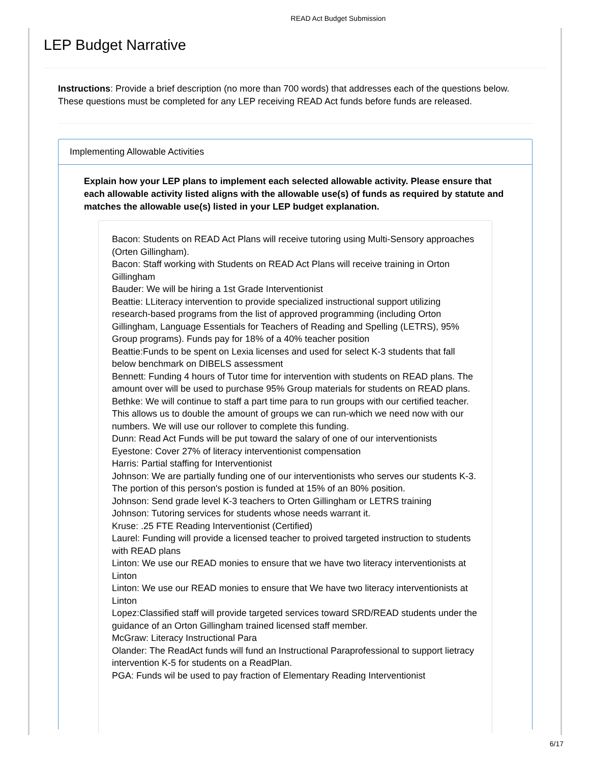READ Act Budget Submission
LEP Budget Narrative
Instructions: Provide a brief description (no more than 700 words) that addresses each of the questions below. These questions must be completed for any LEP receiving READ Act funds before funds are released.
Implementing Allowable Activities
Explain how your LEP plans to implement each selected allowable activity. Please ensure that each allowable activity listed aligns with the allowable use(s) of funds as required by statute and matches the allowable use(s) listed in your LEP budget explanation.
Bacon: Students on READ Act Plans will receive tutoring using Multi-Sensory approaches (Orten Gillingham).
Bacon: Staff working with Students on READ Act Plans will receive training in Orton Gillingham
Bauder: We will be hiring a 1st Grade Interventionist
Beattie: LLiteracy intervention to provide specialized instructional support utilizing research-based programs from the list of approved programming (including Orton Gillingham, Language Essentials for Teachers of Reading and Spelling (LETRS), 95% Group programs). Funds pay for 18% of a 40% teacher position
Beattie:Funds to be spent on Lexia licenses and used for select K-3 students that fall below benchmark on DIBELS assessment
Bennett: Funding 4 hours of Tutor time for intervention with students on READ plans. The amount over will be used to purchase 95% Group materials for students on READ plans.
Bethke: We will continue to staff a part time para to run groups with our certified teacher. This allows us to double the amount of groups we can run-which we need now with our numbers. We will use our rollover to complete this funding.
Dunn: Read Act Funds will be put toward the salary of one of our interventionists
Eyestone: Cover 27% of literacy interventionist compensation
Harris: Partial staffing for Interventionist
Johnson: We are partially funding one of our interventionists who serves our students K-3. The portion of this person's postion is funded at 15% of an 80% position.
Johnson: Send grade level K-3 teachers to Orten Gillingham or LETRS training
Johnson: Tutoring services for students whose needs warrant it.
Kruse: .25 FTE Reading Interventionist (Certified)
Laurel: Funding will provide a licensed teacher to proived targeted instruction to students with READ plans
Linton: We use our READ monies to ensure that we have two literacy interventionists at Linton
Linton: We use our READ monies to ensure that We have two literacy interventionists at Linton
Lopez:Classified staff will provide targeted services toward SRD/READ students under the guidance of an Orton Gillingham trained licensed staff member.
McGraw: Literacy Instructional Para
Olander: The ReadAct funds will fund an Instructional Paraprofessional to support lietracy intervention K-5 for students on a ReadPlan.
PGA: Funds wil be used to pay fraction of Elementary Reading Interventionist
6/17